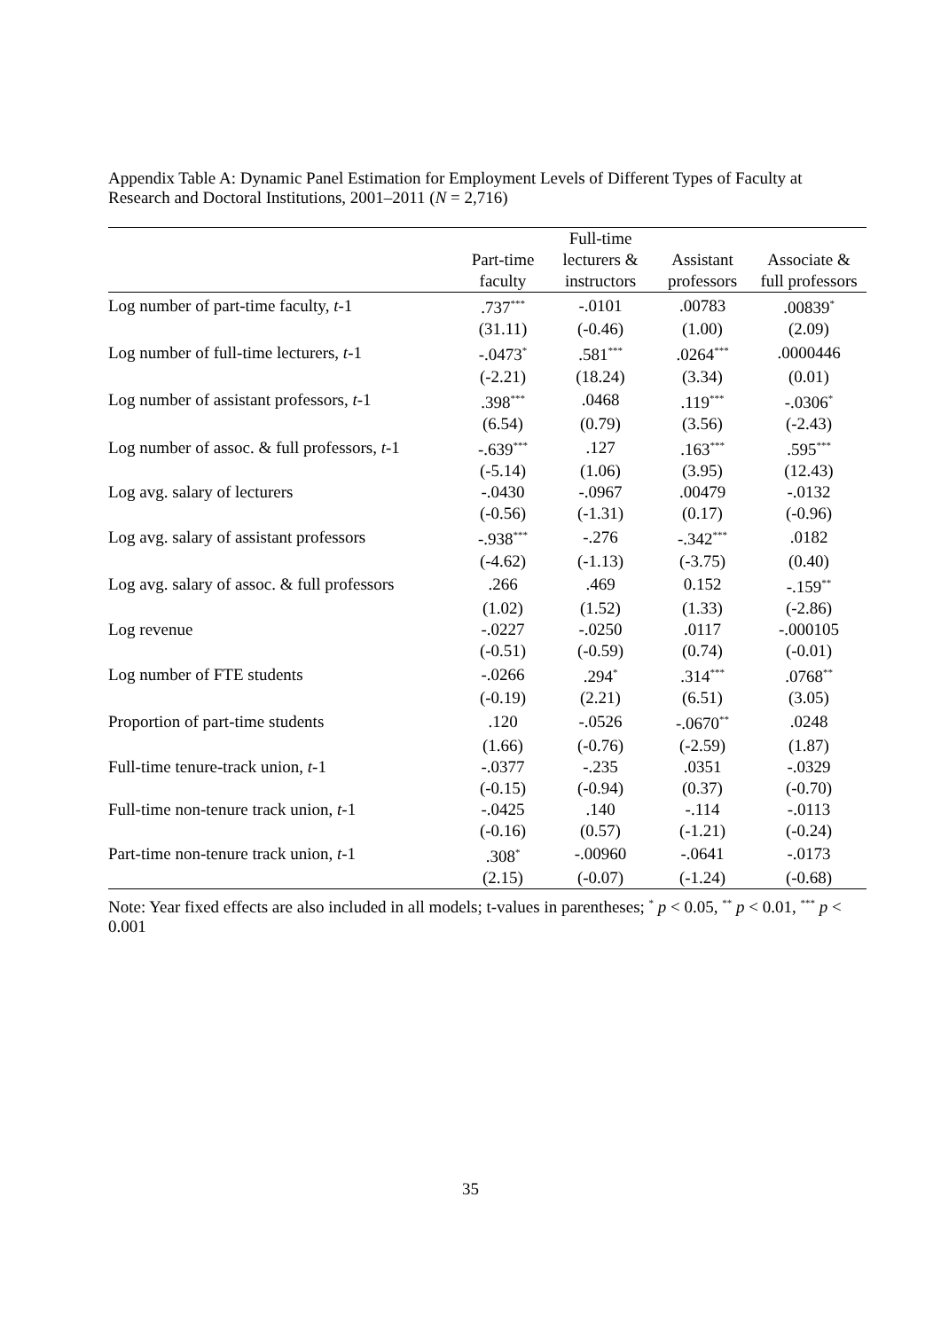Appendix Table A: Dynamic Panel Estimation for Employment Levels of Different Types of Faculty at Research and Doctoral Institutions, 2001–2011 (N = 2,716)
| | | Full-time | | |
| --- | --- | --- | --- | --- |
| | Part-time | lecturers & | Assistant | Associate & |
| | faculty | instructors | professors | full professors |
| Log number of part-time faculty, t -1 | .737<sup>***</sup> | -.0101 | .00783 | .00839<sup>*</sup> |
| | (31.11) | (-0.46) | (1.00) | (2.09) |
| Log number of full-time lecturers, t -1 | -.0473<sup>*</sup> | .581<sup>***</sup> | .0264<sup>***</sup> | .0000446 |
| | (-2.21) | (18.24) | (3.34) | (0.01) |
| Log number of assistant professors, t -1 | .398<sup>***</sup> | .0468 | .119<sup>***</sup> | -.0306<sup>*</sup> |
| | (6.54) | (0.79) | (3.56) | (-2.43) |
| Log number of assoc. & full professors, t -1 | -.639<sup>***</sup> | .127 | .163<sup>***</sup> | .595<sup>***</sup> |
| | (-5.14) | (1.06) | (3.95) | (12.43) |
| Log avg. salary of lecturers | -.0430 | -.0967 | .00479 | -.0132 |
| | (-0.56) | (-1.31) | (0.17) | (-0.96) |
| Log avg. salary of assistant professors | -.938<sup>***</sup> | -.276 | -.342<sup>***</sup> | .0182 |
| | (-4.62) | (-1.13) | (-3.75) | (0.40) |
| Log avg. salary of assoc. & full professors | .266 | .469 | 0.152 | -.159<sup>**</sup> |
| | (1.02) | (1.52) | (1.33) | (-2.86) |
| Log revenue | -.0227 | -.0250 | .0117 | -.000105 |
| | (-0.51) | (-0.59) | (0.74) | (-0.01) |
| Log number of FTE students | -.0266 | .294<sup>*</sup> | .314<sup>***</sup> | .0768<sup>**</sup> |
| | (-0.19) | (2.21) | (6.51) | (3.05) |
| Proportion of part-time students | .120 | -.0526 | -.0670<sup>**</sup> | .0248 |
| | (1.66) | (-0.76) | (-2.59) | (1.87) |
| Full-time tenure-track union, t -1 | -.0377 | -.235 | .0351 | -.0329 |
| | (-0.15) | (-0.94) | (0.37) | (-0.70) |
| Full-time non-tenure track union, t -1 | -.0425 | .140 | -.114 | -.0113 |
| | (-0.16) | (0.57) | (-1.21) | (-0.24) |
| Part-time non-tenure track union, t -1 | .308<sup>*</sup> | -.00960 | -.0641 | -.0173 |
| | (2.15) | (-0.07) | (-1.24) | (-0.68) |
Note: Year fixed effects are also included in all models; t-values in parentheses; <sup>*</sup> p < 0.05, <sup>**</sup> p < 0.01, <sup>***</sup> p < 0.001
35